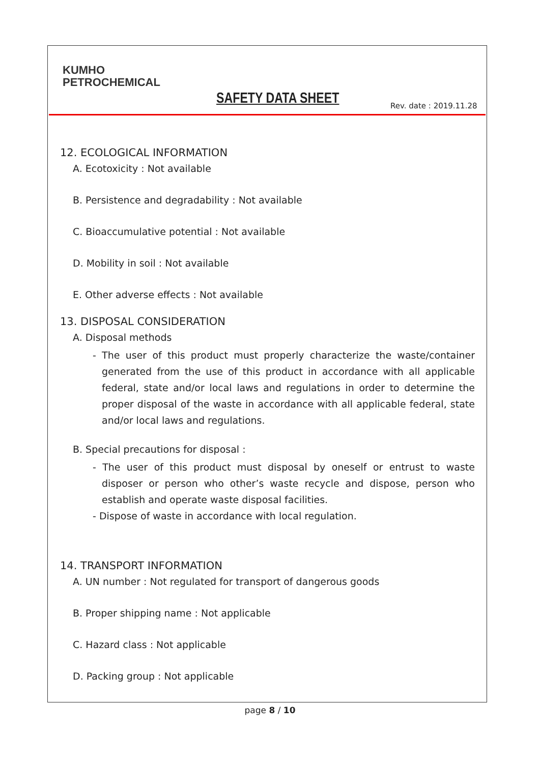KUMHO
PETROCHEMICAL
SAFETY DATA SHEET Rev. date : 2019.11.28
12. ECOLOGICAL INFORMATION
A. Ecotoxicity : Not available
B. Persistence and degradability : Not available
C. Bioaccumulative potential : Not available
D. Mobility in soil : Not available
E. Other adverse effects : Not available
13. DISPOSAL CONSIDERATION
A. Disposal methods
- The user of this product must properly characterize the waste/container generated from the use of this product in accordance with all applicable federal, state and/or local laws and regulations in order to determine the proper disposal of the waste in accordance with all applicable federal, state and/or local laws and regulations.
B. Special precautions for disposal :
- The user of this product must disposal by oneself or entrust to waste disposer or person who other’s waste recycle and dispose, person who establish and operate waste disposal facilities.
- Dispose of waste in accordance with local regulation.
14. TRANSPORT INFORMATION
A. UN number : Not regulated for transport of dangerous goods
B. Proper shipping name : Not applicable
C. Hazard class : Not applicable
D. Packing group : Not applicable
page 8 / 10